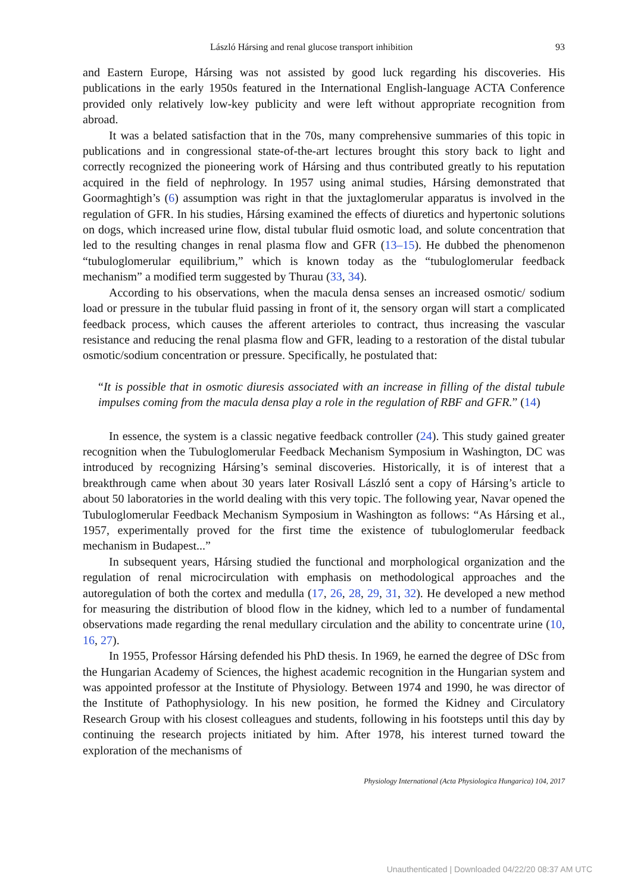László Hársing and renal glucose transport inhibition 93
and Eastern Europe, Hársing was not assisted by good luck regarding his discoveries. His publications in the early 1950s featured in the International English-language ACTA Conference provided only relatively low-key publicity and were left without appropriate recognition from abroad.
It was a belated satisfaction that in the 70s, many comprehensive summaries of this topic in publications and in congressional state-of-the-art lectures brought this story back to light and correctly recognized the pioneering work of Hársing and thus contributed greatly to his reputation acquired in the field of nephrology. In 1957 using animal studies, Hársing demonstrated that Goormaghtigh’s (6) assumption was right in that the juxtaglomerular apparatus is involved in the regulation of GFR. In his studies, Hársing examined the effects of diuretics and hypertonic solutions on dogs, which increased urine flow, distal tubular fluid osmotic load, and solute concentration that led to the resulting changes in renal plasma flow and GFR (13–15). He dubbed the phenomenon “tubuloglomerular equilibrium,” which is known today as the “tubuloglomerular feedback mechanism” a modified term suggested by Thurau (33, 34).
According to his observations, when the macula densa senses an increased osmotic/ sodium load or pressure in the tubular fluid passing in front of it, the sensory organ will start a complicated feedback process, which causes the afferent arterioles to contract, thus increasing the vascular resistance and reducing the renal plasma flow and GFR, leading to a restoration of the distal tubular osmotic/sodium concentration or pressure. Specifically, he postulated that:
“It is possible that in osmotic diuresis associated with an increase in filling of the distal tubule impulses coming from the macula densa play a role in the regulation of RBF and GFR.” (14)
In essence, the system is a classic negative feedback controller (24). This study gained greater recognition when the Tubuloglomerular Feedback Mechanism Symposium in Washington, DC was introduced by recognizing Hársing’s seminal discoveries. Historically, it is of interest that a breakthrough came when about 30 years later Rosivall László sent a copy of Hársing’s article to about 50 laboratories in the world dealing with this very topic. The following year, Navar opened the Tubuloglomerular Feedback Mechanism Symposium in Washington as follows: “As Hársing et al., 1957, experimentally proved for the first time the existence of tubuloglomerular feedback mechanism in Budapest...”
In subsequent years, Hársing studied the functional and morphological organization and the regulation of renal microcirculation with emphasis on methodological approaches and the autoregulation of both the cortex and medulla (17, 26, 28, 29, 31, 32). He developed a new method for measuring the distribution of blood flow in the kidney, which led to a number of fundamental observations made regarding the renal medullary circulation and the ability to concentrate urine (10, 16, 27).
In 1955, Professor Hársing defended his PhD thesis. In 1969, he earned the degree of DSc from the Hungarian Academy of Sciences, the highest academic recognition in the Hungarian system and was appointed professor at the Institute of Physiology. Between 1974 and 1990, he was director of the Institute of Pathophysiology. In his new position, he formed the Kidney and Circulatory Research Group with his closest colleagues and students, following in his footsteps until this day by continuing the research projects initiated by him. After 1978, his interest turned toward the exploration of the mechanisms of
Physiology International (Acta Physiologica Hungarica) 104, 2017
Unauthenticated | Downloaded 04/22/20 08:37 AM UTC